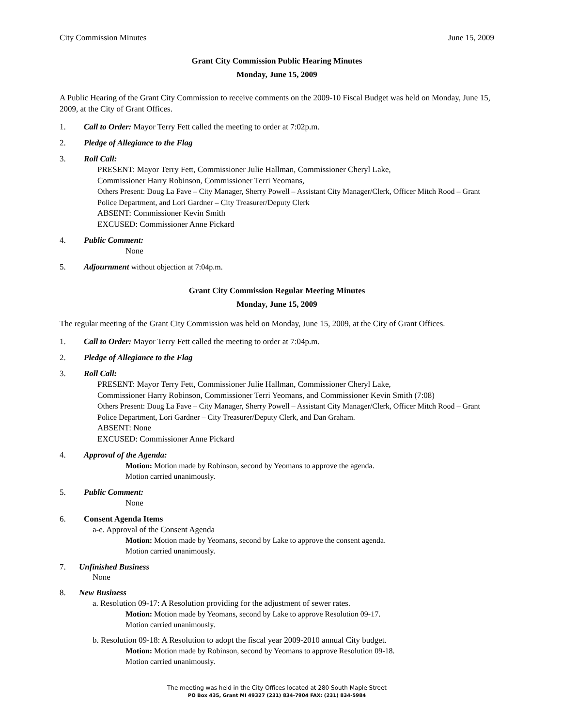City Commission Minutes June 15, 2009
Grant City Commission Public Hearing Minutes
Monday, June 15, 2009
A Public Hearing of the Grant City Commission to receive comments on the 2009-10 Fiscal Budget was held on Monday, June 15, 2009, at the City of Grant Offices.
1. Call to Order: Mayor Terry Fett called the meeting to order at 7:02p.m.
2. Pledge of Allegiance to the Flag
3. Roll Call:
PRESENT: Mayor Terry Fett, Commissioner Julie Hallman, Commissioner Cheryl Lake,
Commissioner Harry Robinson, Commissioner Terri Yeomans,
Others Present: Doug La Fave – City Manager, Sherry Powell – Assistant City Manager/Clerk, Officer Mitch Rood – Grant Police Department, and Lori Gardner – City Treasurer/Deputy Clerk
ABSENT: Commissioner Kevin Smith
EXCUSED: Commissioner Anne Pickard
4. Public Comment:
None
5. Adjournment without objection at 7:04p.m.
Grant City Commission Regular Meeting Minutes
Monday, June 15, 2009
The regular meeting of the Grant City Commission was held on Monday, June 15, 2009, at the City of Grant Offices.
1. Call to Order: Mayor Terry Fett called the meeting to order at 7:04p.m.
2. Pledge of Allegiance to the Flag
3. Roll Call:
PRESENT: Mayor Terry Fett, Commissioner Julie Hallman, Commissioner Cheryl Lake,
Commissioner Harry Robinson, Commissioner Terri Yeomans, and Commissioner Kevin Smith (7:08)
Others Present: Doug La Fave – City Manager, Sherry Powell – Assistant City Manager/Clerk, Officer Mitch Rood – Grant Police Department, Lori Gardner – City Treasurer/Deputy Clerk, and Dan Graham.
ABSENT: None
EXCUSED: Commissioner Anne Pickard
4. Approval of the Agenda:
Motion: Motion made by Robinson, second by Yeomans to approve the agenda.
Motion carried unanimously.
5. Public Comment:
None
6. Consent Agenda Items
a-e. Approval of the Consent Agenda
Motion: Motion made by Yeomans, second by Lake to approve the consent agenda.
Motion carried unanimously.
7. Unfinished Business
None
8. New Business
a. Resolution 09-17: A Resolution providing for the adjustment of sewer rates.
Motion: Motion made by Yeomans, second by Lake to approve Resolution 09-17.
Motion carried unanimously.
b. Resolution 09-18: A Resolution to adopt the fiscal year 2009-2010 annual City budget.
Motion: Motion made by Robinson, second by Yeomans to approve Resolution 09-18.
Motion carried unanimously.
The meeting was held in the City Offices located at 280 South Maple Street
PO Box 435, Grant MI 49327 (231) 834-7904 FAX: (231) 834-5984